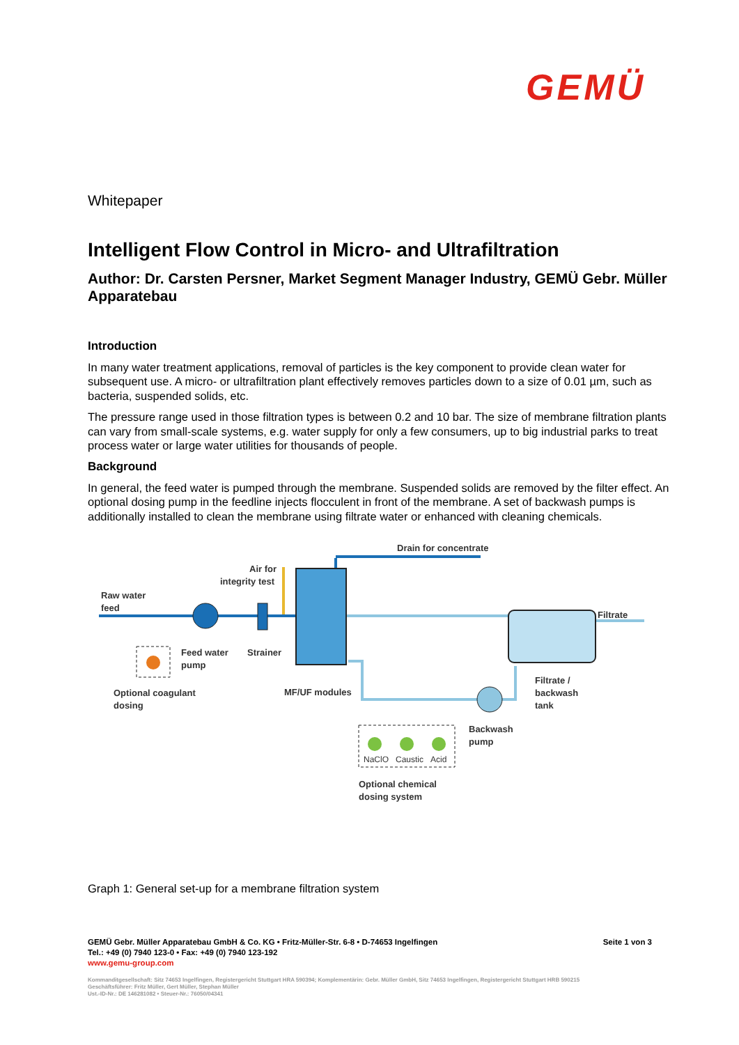GEMÜ
Whitepaper
Intelligent Flow Control in Micro- and Ultrafiltration
Author: Dr. Carsten Persner, Market Segment Manager Industry, GEMÜ Gebr. Müller Apparatebau
Introduction
In many water treatment applications, removal of particles is the key component to provide clean water for subsequent use. A micro- or ultrafiltration plant effectively removes particles down to a size of 0.01 µm, such as bacteria, suspended solids, etc.
The pressure range used in those filtration types is between 0.2 and 10 bar. The size of membrane filtration plants can vary from small-scale systems, e.g. water supply for only a few consumers, up to big industrial parks to treat process water or large water utilities for thousands of people.
Background
In general, the feed water is pumped through the membrane. Suspended solids are removed by the filter effect. An optional dosing pump in the feedline injects flocculent in front of the membrane. A set of backwash pumps is additionally installed to clean the membrane using filtrate water or enhanced with cleaning chemicals.
Drain for concentrate
Air for
integrity test
Raw water
feed
Filtrate
Feed water
pump
Strainer
Optional coagulant
dosing
MF/UF modules
Filtrate /
backwash
tank
Backwash
pump
NaClO
Caustic
Acid
Optional chemical
dosing system
Graph 1: General set-up for a membrane filtration system
GEMÜ Gebr. Müller Apparatebau GmbH & Co. KG • Fritz-Müller-Str. 6-8 • D-74653 Ingelfingen Seite 1 von 3
Tel.: +49 (0) 7940 123-0 • Fax: +49 (0) 7940 123-192
www.gemu-group.com
Kommanditgesellschaft: Sitz 74653 Ingelfingen, Registergericht Stuttgart HRA 590394; Komplementärin: Gebr. Müller GmbH, Sitz 74653 Ingelfingen, Registergericht Stuttgart HRB 590215
Geschäftsführer: Fritz Müller, Gert Müller, Stephan Müller
Ust.-ID-Nr.: DE 146281082 • Steuer-Nr.: 76050/04341